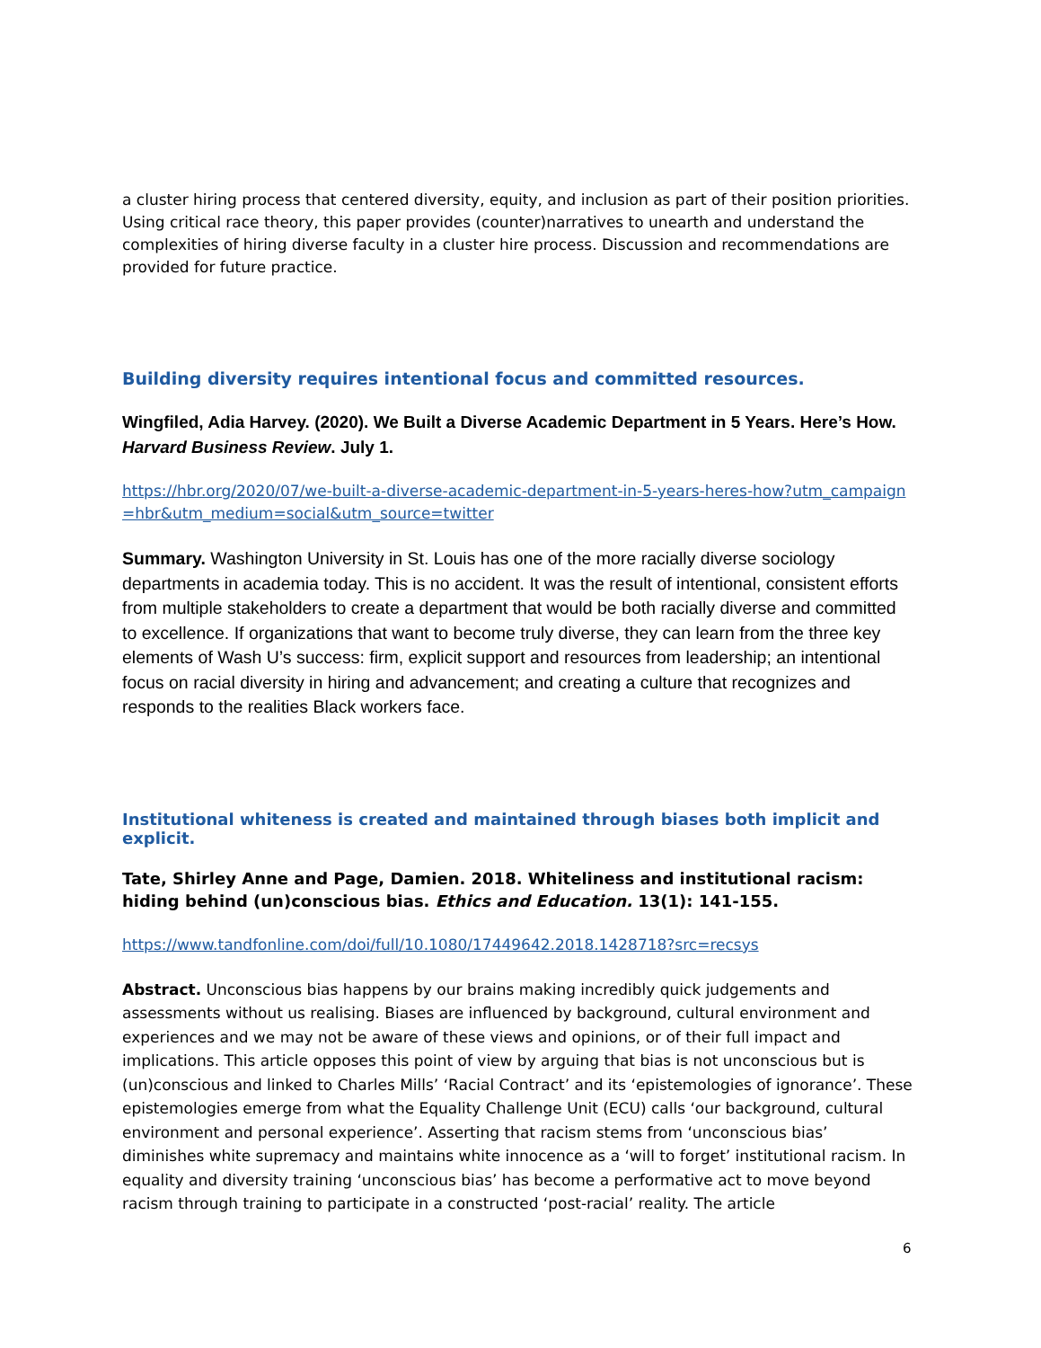a cluster hiring process that centered diversity, equity, and inclusion as part of their position priorities. Using critical race theory, this paper provides (counter)narratives to unearth and understand the complexities of hiring diverse faculty in a cluster hire process. Discussion and recommendations are provided for future practice.
Building diversity requires intentional focus and committed resources.
Wingfiled, Adia Harvey. (2020). We Built a Diverse Academic Department in 5 Years. Here’s How. Harvard Business Review. July 1.
https://hbr.org/2020/07/we-built-a-diverse-academic-department-in-5-years-heres-how?utm_campaign=hbr&utm_medium=social&utm_source=twitter
Summary. Washington University in St. Louis has one of the more racially diverse sociology departments in academia today. This is no accident. It was the result of intentional, consistent efforts from multiple stakeholders to create a department that would be both racially diverse and committed to excellence. If organizations that want to become truly diverse, they can learn from the three key elements of Wash U’s success: firm, explicit support and resources from leadership; an intentional focus on racial diversity in hiring and advancement; and creating a culture that recognizes and responds to the realities Black workers face.
Institutional whiteness is created and maintained through biases both implicit and explicit.
Tate, Shirley Anne and Page, Damien. 2018. Whiteliness and institutional racism: hiding behind (un)conscious bias. Ethics and Education. 13(1): 141-155.
https://www.tandfonline.com/doi/full/10.1080/17449642.2018.1428718?src=recsys
Abstract. Unconscious bias happens by our brains making incredibly quick judgements and assessments without us realising. Biases are influenced by background, cultural environment and experiences and we may not be aware of these views and opinions, or of their full impact and implications. This article opposes this point of view by arguing that bias is not unconscious but is (un)conscious and linked to Charles Mills’ ‘Racial Contract’ and its ‘epistemologies of ignorance’. These epistemologies emerge from what the Equality Challenge Unit (ECU) calls ‘our background, cultural environment and personal experience’. Asserting that racism stems from ‘unconscious bias’ diminishes white supremacy and maintains white innocence as a ‘will to forget’ institutional racism. In equality and diversity training ‘unconscious bias’ has become a performative act to move beyond racism through training to participate in a constructed ‘post-racial’ reality. The article
6